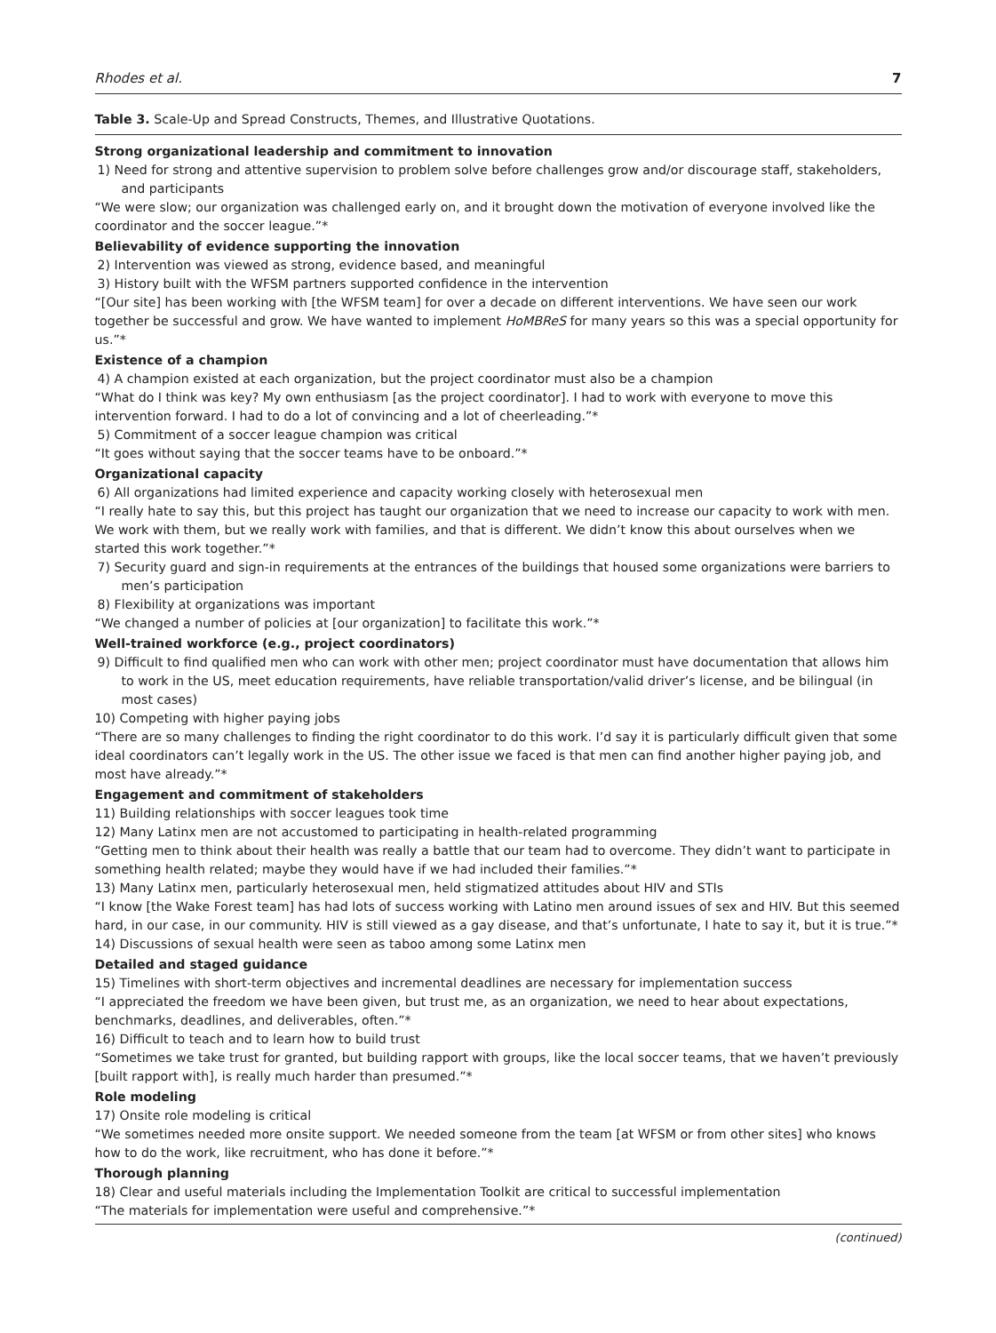Rhodes et al. 7
Table 3. Scale-Up and Spread Constructs, Themes, and Illustrative Quotations.
| Strong organizational leadership and commitment to innovation |
| 1) Need for strong and attentive supervision to problem solve before challenges grow and/or discourage staff, stakeholders, and participants |
| “We were slow; our organization was challenged early on, and it brought down the motivation of everyone involved like the coordinator and the soccer league.”* |
| Believability of evidence supporting the innovation |
| 2) Intervention was viewed as strong, evidence based, and meaningful |
| 3) History built with the WFSM partners supported confidence in the intervention |
| “[Our site] has been working with [the WFSM team] for over a decade on different interventions. We have seen our work together be successful and grow. We have wanted to implement HoMBReS for many years so this was a special opportunity for us.”* |
| Existence of a champion |
| 4) A champion existed at each organization, but the project coordinator must also be a champion |
| “What do I think was key? My own enthusiasm [as the project coordinator]. I had to work with everyone to move this intervention forward. I had to do a lot of convincing and a lot of cheerleading.”* |
| 5) Commitment of a soccer league champion was critical |
| “It goes without saying that the soccer teams have to be onboard.”* |
| Organizational capacity |
| 6) All organizations had limited experience and capacity working closely with heterosexual men |
| “I really hate to say this, but this project has taught our organization that we need to increase our capacity to work with men. We work with them, but we really work with families, and that is different. We didn’t know this about ourselves when we started this work together.”* |
| 7) Security guard and sign-in requirements at the entrances of the buildings that housed some organizations were barriers to men’s participation |
| 8) Flexibility at organizations was important |
| “We changed a number of policies at [our organization] to facilitate this work.”* |
| Well-trained workforce (e.g., project coordinators) |
| 9) Difficult to find qualified men who can work with other men; project coordinator must have documentation that allows him to work in the US, meet education requirements, have reliable transportation/valid driver’s license, and be bilingual (in most cases) |
| 10) Competing with higher paying jobs |
| “There are so many challenges to finding the right coordinator to do this work. I’d say it is particularly difficult given that some ideal coordinators can’t legally work in the US. The other issue we faced is that men can find another higher paying job, and most have already.”* |
| Engagement and commitment of stakeholders |
| 11) Building relationships with soccer leagues took time |
| 12) Many Latinx men are not accustomed to participating in health-related programming |
| “Getting men to think about their health was really a battle that our team had to overcome. They didn’t want to participate in something health related; maybe they would have if we had included their families.”* |
| 13) Many Latinx men, particularly heterosexual men, held stigmatized attitudes about HIV and STIs |
| “I know [the Wake Forest team] has had lots of success working with Latino men around issues of sex and HIV. But this seemed hard, in our case, in our community. HIV is still viewed as a gay disease, and that’s unfortunate, I hate to say it, but it is true.”* |
| 14) Discussions of sexual health were seen as taboo among some Latinx men |
| Detailed and staged guidance |
| 15) Timelines with short-term objectives and incremental deadlines are necessary for implementation success |
| “I appreciated the freedom we have been given, but trust me, as an organization, we need to hear about expectations, benchmarks, deadlines, and deliverables, often.”* |
| 16) Difficult to teach and to learn how to build trust |
| “Sometimes we take trust for granted, but building rapport with groups, like the local soccer teams, that we haven’t previously [built rapport with], is really much harder than presumed.”* |
| Role modeling |
| 17) Onsite role modeling is critical |
| “We sometimes needed more onsite support. We needed someone from the team [at WFSM or from other sites] who knows how to do the work, like recruitment, who has done it before.”* |
| Thorough planning |
| 18) Clear and useful materials including the Implementation Toolkit are critical to successful implementation |
| “The materials for implementation were useful and comprehensive.”* |
(continued)